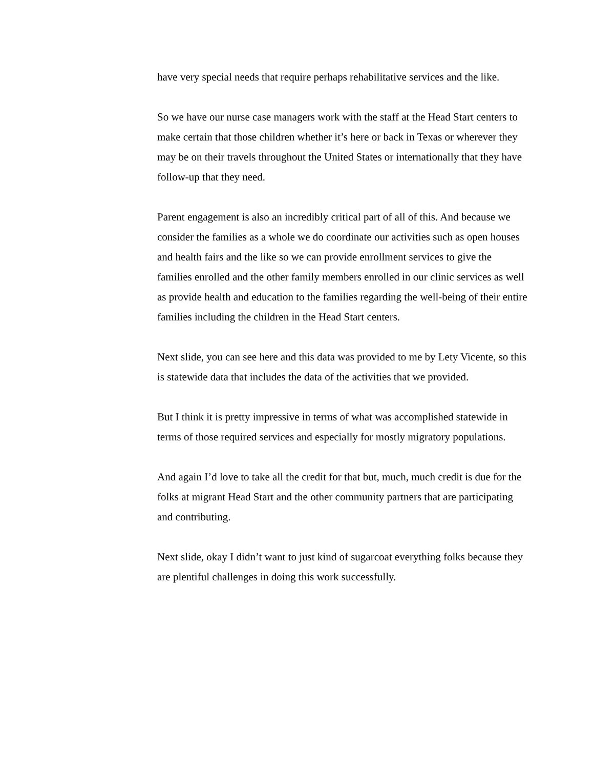have very special needs that require perhaps rehabilitative services and the like.
So we have our nurse case managers work with the staff at the Head Start centers to make certain that those children whether it’s here or back in Texas or wherever they may be on their travels throughout the United States or internationally that they have follow-up that they need.
Parent engagement is also an incredibly critical part of all of this. And because we consider the families as a whole we do coordinate our activities such as open houses and health fairs and the like so we can provide enrollment services to give the families enrolled and the other family members enrolled in our clinic services as well as provide health and education to the families regarding the well-being of their entire families including the children in the Head Start centers.
Next slide, you can see here and this data was provided to me by Lety Vicente, so this is statewide data that includes the data of the activities that we provided.
But I think it is pretty impressive in terms of what was accomplished statewide in terms of those required services and especially for mostly migratory populations.
And again I’d love to take all the credit for that but, much, much credit is due for the folks at migrant Head Start and the other community partners that are participating and contributing.
Next slide, okay I didn’t want to just kind of sugarcoat everything folks because they are plentiful challenges in doing this work successfully.